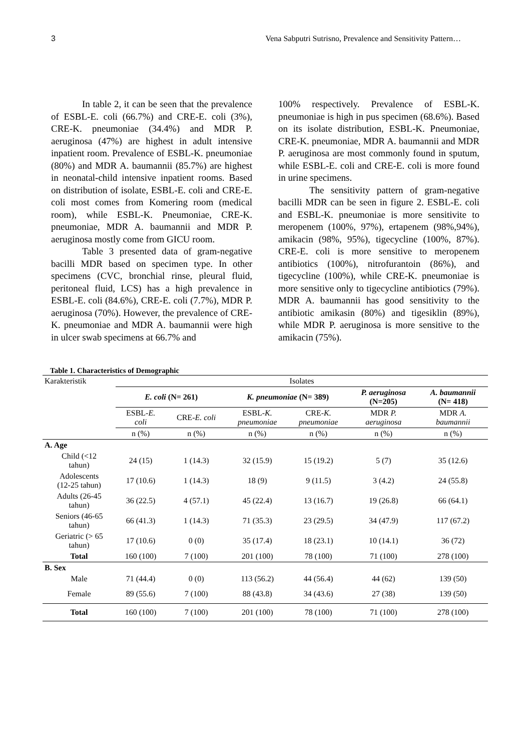3 Vena Sabputri Sutrisno, Prevalence and Sensitivity Pattern…
In table 2, it can be seen that the prevalence of ESBL-E. coli (66.7%) and CRE-E. coli (3%), CRE-K. pneumoniae (34.4%) and MDR P. aeruginosa (47%) are highest in adult intensive inpatient room. Prevalence of ESBL-K. pneumoniae (80%) and MDR A. baumannii (85.7%) are highest in neonatal-child intensive inpatient rooms. Based on distribution of isolate, ESBL-E. coli and CRE-E. coli most comes from Komering room (medical room), while ESBL-K. Pneumoniae, CRE-K. pneumoniae, MDR A. baumannii and MDR P. aeruginosa mostly come from GICU room.
Table 3 presented data of gram-negative bacilli MDR based on specimen type. In other specimens (CVC, bronchial rinse, pleural fluid, peritoneal fluid, LCS) has a high prevalence in ESBL-E. coli (84.6%), CRE-E. coli (7.7%), MDR P. aeruginosa (70%). However, the prevalence of CRE-K. pneumoniae and MDR A. baumannii were high in ulcer swab specimens at 66.7% and
100% respectively. Prevalence of ESBL-K. pneumoniae is high in pus specimen (68.6%). Based on its isolate distribution, ESBL-K. Pneumoniae, CRE-K. pneumoniae, MDR A. baumannii and MDR P. aeruginosa are most commonly found in sputum, while ESBL-E. coli and CRE-E. coli is more found in urine specimens.
The sensitivity pattern of gram-negative bacilli MDR can be seen in figure 2. ESBL-E. coli and ESBL-K. pneumoniae is more sensitivite to meropenem (100%, 97%), ertapenem (98%,94%), amikacin (98%, 95%), tigecycline (100%, 87%). CRE-E. coli is more sensitive to meropenem antibiotics (100%), nitrofurantoin (86%), and tigecycline (100%), while CRE-K. pneumoniae is more sensitive only to tigecycline antibiotics (79%). MDR A. baumannii has good sensitivity to the antibiotic amikasin (80%) and tigesiklin (89%), while MDR P. aeruginosa is more sensitive to the amikacin (75%).
Table 1. Characteristics of Demographic
| Karakteristik | Isolates | | | | | |
| --- | --- | --- | --- | --- | --- | --- |
| | E. coli (N= 261) | | K. pneumoniae (N= 389) | | P. aeruginosa (N=205) | A. baumannii (N= 418) |
| | ESBL- E. coli | CRE- E. coli | ESBL- K. pneumoniae | CRE- K. pneumoniae | MDR P. aeruginosa | MDR A. baumannii |
| | n (%) | n (%) | n (%) | n (%) | n (%) | n (%) |
| A. Age | | | | | | |
| Child (<12 tahun) | 24 (15) | 1 (14.3) | 32 (15.9) | 15 (19.2) | 5 (7) | 35 (12.6) |
| Adolescents (12-25 tahun) | 17 (10.6) | 1 (14.3) | 18 (9) | 9 (11.5) | 3 (4.2) | 24 (55.8) |
| Adults (26-45 tahun) | 36 (22.5) | 4 (57.1) | 45 (22.4) | 13 (16.7) | 19 (26.8) | 66 (64.1) |
| Seniors (46-65 tahun) | 66 (41.3) | 1 (14.3) | 71 (35.3) | 23 (29.5) | 34 (47.9) | 117 (67.2) |
| Geriatric (> 65 tahun) | 17 (10.6) | 0 (0) | 35 (17.4) | 18 (23.1) | 10 (14.1) | 36 (72) |
| Total | 160 (100) | 7 (100) | 201 (100) | 78 (100) | 71 (100) | 278 (100) |
| B. Sex | | | | | | |
| Male | 71 (44.4) | 0 (0) | 113 (56.2) | 44 (56.4) | 44 (62) | 139 (50) |
| Female | 89 (55.6) | 7 (100) | 88 (43.8) | 34 (43.6) | 27 (38) | 139 (50) |
| Total | 160 (100) | 7 (100) | 201 (100) | 78 (100) | 71 (100) | 278 (100) |